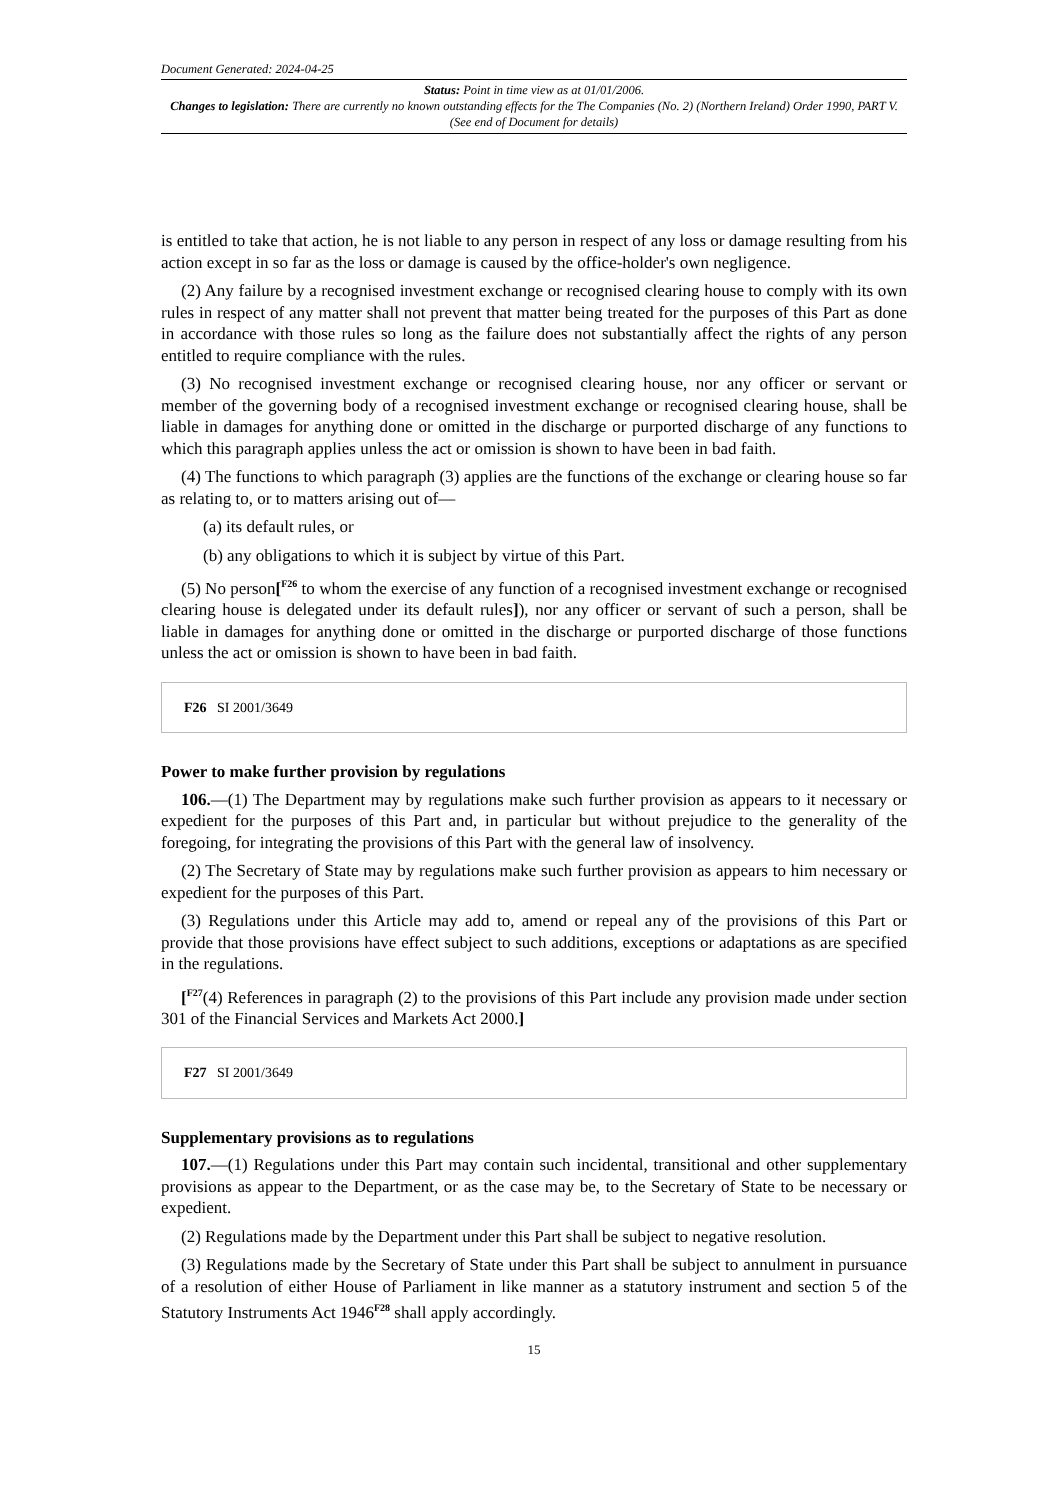Document Generated: 2024-04-25
Status: Point in time view as at 01/01/2006.
Changes to legislation: There are currently no known outstanding effects for the The Companies (No. 2) (Northern Ireland) Order 1990, PART V. (See end of Document for details)
is entitled to take that action, he is not liable to any person in respect of any loss or damage resulting from his action except in so far as the loss or damage is caused by the office-holder's own negligence.
(2) Any failure by a recognised investment exchange or recognised clearing house to comply with its own rules in respect of any matter shall not prevent that matter being treated for the purposes of this Part as done in accordance with those rules so long as the failure does not substantially affect the rights of any person entitled to require compliance with the rules.
(3) No recognised investment exchange or recognised clearing house, nor any officer or servant or member of the governing body of a recognised investment exchange or recognised clearing house, shall be liable in damages for anything done or omitted in the discharge or purported discharge of any functions to which this paragraph applies unless the act or omission is shown to have been in bad faith.
(4) The functions to which paragraph (3) applies are the functions of the exchange or clearing house so far as relating to, or to matters arising out of—
(a) its default rules, or
(b) any obligations to which it is subject by virtue of this Part.
(5) No person[<sup>F26</sup> to whom the exercise of any function of a recognised investment exchange or recognised clearing house is delegated under its default rules]), nor any officer or servant of such a person, shall be liable in damages for anything done or omitted in the discharge or purported discharge of those functions unless the act or omission is shown to have been in bad faith.
F26 SI 2001/3649
Power to make further provision by regulations
106.—(1) The Department may by regulations make such further provision as appears to it necessary or expedient for the purposes of this Part and, in particular but without prejudice to the generality of the foregoing, for integrating the provisions of this Part with the general law of insolvency.
(2) The Secretary of State may by regulations make such further provision as appears to him necessary or expedient for the purposes of this Part.
(3) Regulations under this Article may add to, amend or repeal any of the provisions of this Part or provide that those provisions have effect subject to such additions, exceptions or adaptations as are specified in the regulations.
[<sup>F27</sup>(4) References in paragraph (2) to the provisions of this Part include any provision made under section 301 of the Financial Services and Markets Act 2000.]
F27 SI 2001/3649
Supplementary provisions as to regulations
107.—(1) Regulations under this Part may contain such incidental, transitional and other supplementary provisions as appear to the Department, or as the case may be, to the Secretary of State to be necessary or expedient.
(2) Regulations made by the Department under this Part shall be subject to negative resolution.
(3) Regulations made by the Secretary of State under this Part shall be subject to annulment in pursuance of a resolution of either House of Parliament in like manner as a statutory instrument and section 5 of the Statutory Instruments Act 1946<sup>F28</sup> shall apply accordingly.
15